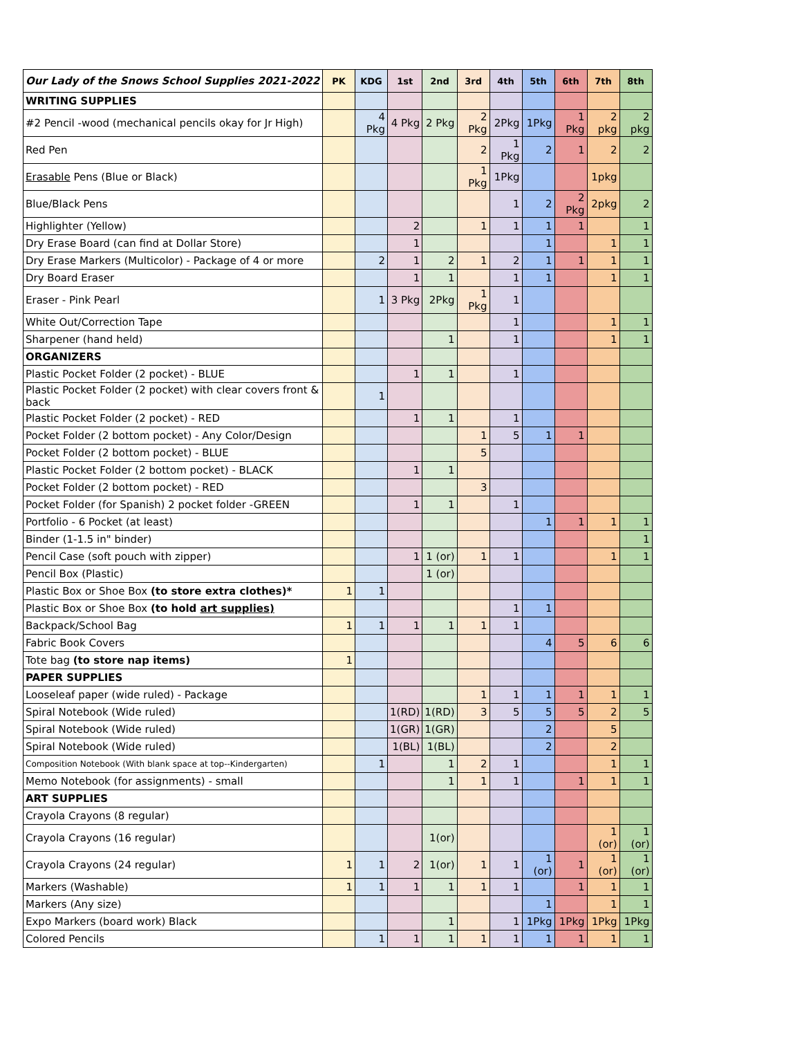| Our Lady of the Snows School Supplies 2021-2022 | PK | KDG | 1st | 2nd | 3rd | 4th | 5th | 6th | 7th | 8th |
| --- | --- | --- | --- | --- | --- | --- | --- | --- | --- | --- |
| WRITING SUPPLIES | | | | | | | | | | |
| #2 Pencil -wood (mechanical pencils okay for Jr High) | | 4 Pkg | 4 Pkg | 2 Pkg | 2 Pkg | 2Pkg | 1Pkg | 1 Pkg | 2 pkg | 2 pkg |
| Red Pen | | | | | 2 | 1 Pkg | 2 | 1 | 2 | 2 |
| Erasable Pens (Blue or Black) | | | | | 1 Pkg | 1Pkg | | | 1pkg | |
| Blue/Black Pens | | | | | | 1 | 2 | 2 Pkg | 2pkg | 2 |
| Highlighter (Yellow) | | | 2 | | 1 | 1 | 1 | 1 | | 1 |
| Dry Erase Board (can find at Dollar Store) | | | 1 | | | | 1 | | 1 | 1 |
| Dry Erase Markers (Multicolor) - Package of 4 or more | | 2 | 1 | 2 | 1 | 2 | 1 | 1 | 1 | 1 |
| Dry Board Eraser | | | 1 | 1 | | 1 | 1 | | 1 | 1 |
| Eraser - Pink Pearl | | 1 | 3 Pkg | 2Pkg | 1 Pkg | 1 | | | | |
| White Out/Correction Tape | | | | | | 1 | | | 1 | 1 |
| Sharpener (hand held) | | | | 1 | | 1 | | | 1 | 1 |
| ORGANIZERS | | | | | | | | | | |
| Plastic Pocket Folder (2 pocket) - BLUE | | | 1 | 1 | | 1 | | | | |
| Plastic Pocket Folder (2 pocket) with clear covers front & back | | 1 | | | | | | | | |
| Plastic Pocket Folder (2 pocket) - RED | | | 1 | 1 | | 1 | | | | |
| Pocket Folder (2 bottom pocket) - Any Color/Design | | | | | 1 | 5 | 1 | 1 | | |
| Pocket Folder (2 bottom pocket) - BLUE | | | | | 5 | | | | | |
| Plastic Pocket Folder (2 bottom pocket) - BLACK | | | 1 | 1 | | | | | | |
| Pocket Folder (2 bottom pocket) - RED | | | | | 3 | | | | | |
| Pocket Folder (for Spanish) 2 pocket folder -GREEN | | | 1 | 1 | | 1 | | | | |
| Portfolio - 6 Pocket (at least) | | | | | | | 1 | 1 | 1 | 1 |
| Binder (1-1.5 in" binder) | | | | | | | | | | 1 |
| Pencil Case (soft pouch with zipper) | | | 1 | 1 (or) | 1 | 1 | | | 1 | 1 |
| Pencil Box (Plastic) | | | | 1 (or) | | | | | | |
| Plastic Box or Shoe Box (to store extra clothes)* | 1 | 1 | | | | | | | | |
| Plastic Box or Shoe Box (to hold art supplies) | | | | | | 1 | 1 | | | |
| Backpack/School Bag | 1 | 1 | 1 | 1 | 1 | 1 | | | | |
| Fabric Book Covers | | | | | | | 4 | 5 | 6 | 6 |
| Tote bag (to store nap items) | 1 | | | | | | | | | |
| PAPER SUPPLIES | | | | | | | | | | |
| Looseleaf paper (wide ruled) - Package | | | | | 1 | 1 | 1 | 1 | 1 | 1 |
| Spiral Notebook (Wide ruled) | | | 1(RD) | 1(RD) | 3 | 5 | 5 | 5 | 2 | 5 |
| Spiral Notebook (Wide ruled) | | | 1(GR) | 1(GR) | | | 2 | | 5 | |
| Spiral Notebook (Wide ruled) | | | 1(BL) | 1(BL) | | | 2 | | 2 | |
| Composition Notebook (With blank space at top--Kindergarten) | | 1 | | 1 | 2 | 1 | | | 1 | 1 |
| Memo Notebook (for assignments) - small | | | | 1 | 1 | 1 | | 1 | 1 | 1 |
| ART SUPPLIES | | | | | | | | | | |
| Crayola Crayons (8 regular) | | | | | | | | | | |
| Crayola Crayons (16 regular) | | | | 1(or) | | | | | 1 (or) | 1 (or) |
| Crayola Crayons (24 regular) | 1 | 1 | 2 | 1(or) | 1 | 1 | 1 (or) | 1 | 1 (or) | 1 (or) |
| Markers (Washable) | 1 | 1 | 1 | 1 | 1 | 1 | | 1 | 1 | 1 |
| Markers (Any size) | | | | | | | 1 | | 1 | 1 |
| Expo Markers (board work) Black | | | | 1 | | 1 | 1Pkg | 1Pkg | 1Pkg | 1Pkg |
| Colored Pencils | | 1 | 1 | 1 | 1 | 1 | 1 | 1 | 1 | 1 |